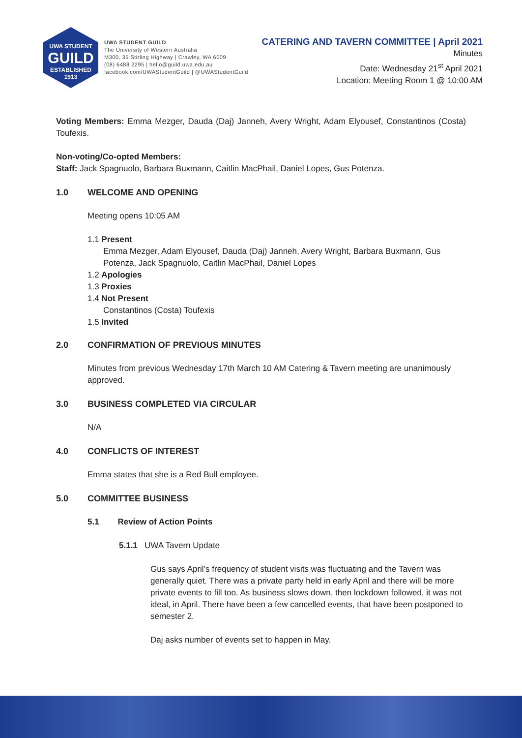UWA STUDENT
GUILD
ESTABLISHED 1913
UWA STUDENT GUILD
The University of Western Australia
M300, 35 Stirling Highway | Crawley, WA 6009
(08) 6488 2295 | hello@guild.uwa.edu.au
facebook.com/UWAStudentGuild | @UWAStudentGuild
CATERING AND TAVERN COMMITTEE | April 2021
Minutes
Date: Wednesday 21<sup>st</sup> April 2021
Location: Meeting Room 1 @ 10:00 AM
Voting Members: Emma Mezger, Dauda (Daj) Janneh, Avery Wright, Adam Elyousef, Constantinos (Costa) Toufexis.
Non-voting/Co-opted Members:
Staff: Jack Spagnuolo, Barbara Buxmann, Caitlin MacPhail, Daniel Lopes, Gus Potenza.
1.0 WELCOME AND OPENING
Meeting opens 10:05 AM
1.1 Present
Emma Mezger, Adam Elyousef, Dauda (Daj) Janneh, Avery Wright, Barbara Buxmann, Gus Potenza, Jack Spagnuolo, Caitlin MacPhail, Daniel Lopes
1.2 Apologies
1.3 Proxies
1.4 Not Present
Constantinos (Costa) Toufexis
1.5 Invited
2.0 CONFIRMATION OF PREVIOUS MINUTES
Minutes from previous Wednesday 17th March 10 AM Catering & Tavern meeting are unanimously approved.
3.0 BUSINESS COMPLETED VIA CIRCULAR
N/A
4.0 CONFLICTS OF INTEREST
Emma states that she is a Red Bull employee.
5.0 COMMITTEE BUSINESS
5.1 Review of Action Points
5.1.1 UWA Tavern Update
Gus says April’s frequency of student visits was fluctuating and the Tavern was generally quiet. There was a private party held in early April and there will be more private events to fill too. As business slows down, then lockdown followed, it was not ideal, in April. There have been a few cancelled events, that have been postponed to semester 2.
Daj asks number of events set to happen in May.